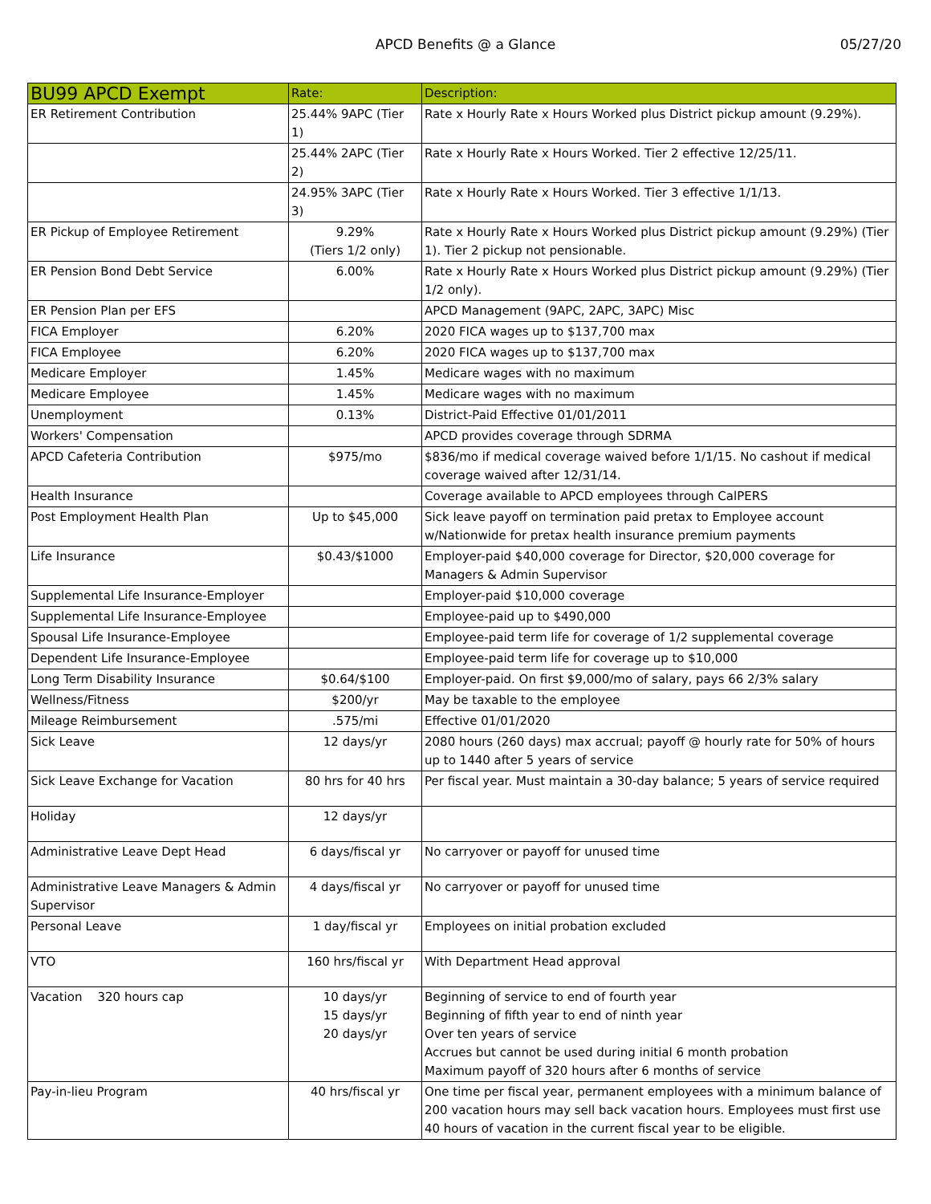APCD Benefits @ a Glance 05/27/20
| BU99 APCD Exempt | Rate: | Description: |
| --- | --- | --- |
| ER Retirement Contribution | 25.44% 9APC (Tier 1) | Rate x Hourly Rate x Hours Worked plus District pickup amount (9.29%). |
| | 25.44% 2APC (Tier 2) | Rate x Hourly Rate x Hours Worked. Tier 2 effective 12/25/11. |
| | 24.95% 3APC (Tier 3) | Rate x Hourly Rate x Hours Worked. Tier 3 effective 1/1/13. |
| ER Pickup of Employee Retirement | 9.29% (Tiers 1/2 only) | Rate x Hourly Rate x Hours Worked plus District pickup amount (9.29%) (Tier 1). Tier 2 pickup not pensionable. |
| ER Pension Bond Debt Service | 6.00% | Rate x Hourly Rate x Hours Worked plus District pickup amount (9.29%) (Tier 1/2 only). |
| ER Pension Plan per EFS | | APCD Management (9APC, 2APC, 3APC) Misc |
| FICA Employer | 6.20% | 2020 FICA wages up to $137,700 max |
| FICA Employee | 6.20% | 2020 FICA wages up to $137,700 max |
| Medicare Employer | 1.45% | Medicare wages with no maximum |
| Medicare Employee | 1.45% | Medicare wages with no maximum |
| Unemployment | 0.13% | District-Paid Effective 01/01/2011 |
| Workers' Compensation | | APCD provides coverage through SDRMA |
| APCD Cafeteria Contribution | $975/mo | $836/mo if medical coverage waived before 1/1/15. No cashout if medical coverage waived after 12/31/14. |
| Health Insurance | | Coverage available to APCD employees through CalPERS |
| Post Employment Health Plan | Up to $45,000 | Sick leave payoff on termination paid pretax to Employee account w/Nationwide for pretax health insurance premium payments |
| Life Insurance | $0.43/$1000 | Employer-paid $40,000 coverage for Director, $20,000 coverage for Managers & Admin Supervisor |
| Supplemental Life Insurance-Employer | | Employer-paid $10,000 coverage |
| Supplemental Life Insurance-Employee | | Employee-paid up to $490,000 |
| Spousal Life Insurance-Employee | | Employee-paid term life for coverage of 1/2 supplemental coverage |
| Dependent Life Insurance-Employee | | Employee-paid term life for coverage up to $10,000 |
| Long Term Disability Insurance | $0.64/$100 | Employer-paid. On first $9,000/mo of salary, pays 66 2/3% salary |
| Wellness/Fitness | $200/yr | May be taxable to the employee |
| Mileage Reimbursement | .575/mi | Effective 01/01/2020 |
| Sick Leave | 12 days/yr | 2080 hours (260 days) max accrual; payoff @ hourly rate for 50% of hours up to 1440 after 5 years of service |
| Sick Leave Exchange for Vacation | 80 hrs for 40 hrs | Per fiscal year. Must maintain a 30-day balance; 5 years of service required |
| Holiday | 12 days/yr | |
| Administrative Leave Dept Head | 6 days/fiscal yr | No carryover or payoff for unused time |
| Administrative Leave Managers & Admin Supervisor | 4 days/fiscal yr | No carryover or payoff for unused time |
| Personal Leave | 1 day/fiscal yr | Employees on initial probation excluded |
| VTO | 160 hrs/fiscal yr | With Department Head approval |
| Vacation 320 hours cap | 10 days/yr 15 days/yr 20 days/yr | Beginning of service to end of fourth year Beginning of fifth year to end of ninth year Over ten years of service Accrues but cannot be used during initial 6 month probation Maximum payoff of 320 hours after 6 months of service |
| Pay-in-lieu Program | 40 hrs/fiscal yr | One time per fiscal year, permanent employees with a minimum balance of 200 vacation hours may sell back vacation hours. Employees must first use 40 hours of vacation in the current fiscal year to be eligible. |